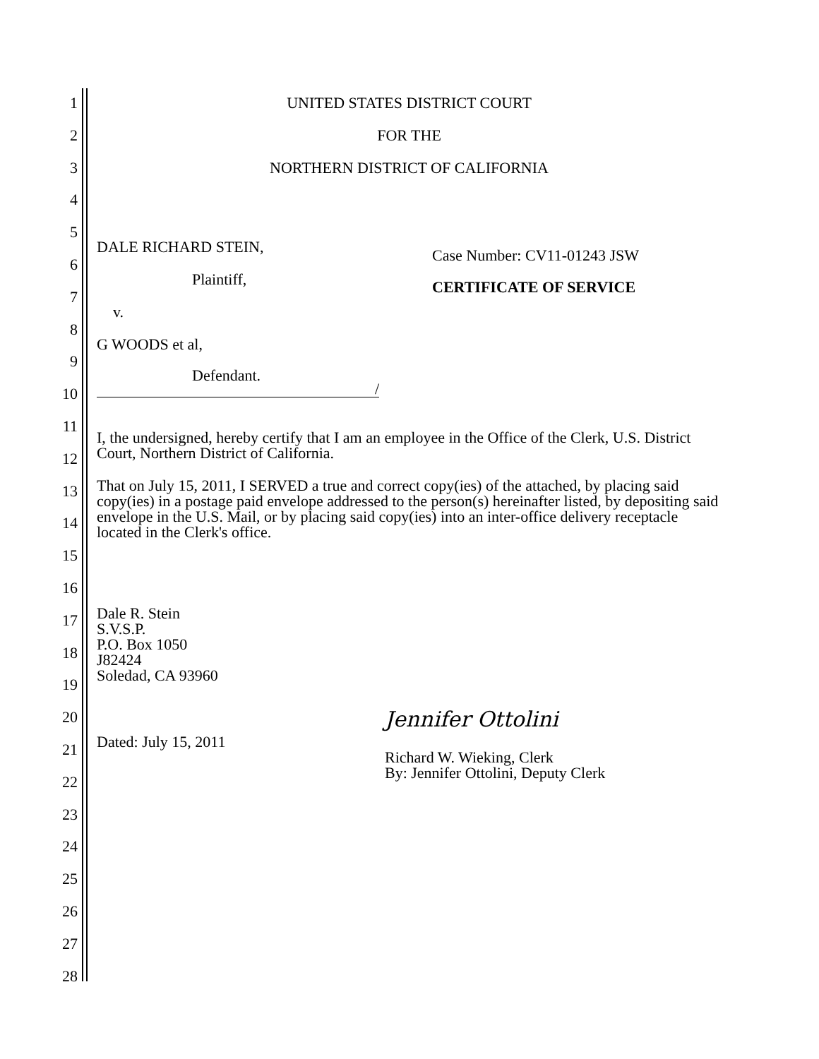1
2
3
4
5
6
7
8
9
10
11
12
13
14
15
16
17
18
19
20
21
22
23
24
25
26
27
28
UNITED STATES DISTRICT COURT
FOR THE
NORTHERN DISTRICT OF CALIFORNIA
DALE RICHARD STEIN,
Plaintiff,
v.
G WOODS et al,
Defendant.
/
Case Number: CV11-01243 JSW
CERTIFICATE OF SERVICE
I, the undersigned, hereby certify that I am an employee in the Office of the Clerk, U.S. District Court, Northern District of California.
That on July 15, 2011, I SERVED a true and correct copy(ies) of the attached, by placing said copy(ies) in a postage paid envelope addressed to the person(s) hereinafter listed, by depositing said envelope in the U.S. Mail, or by placing said copy(ies) into an inter-office delivery receptacle located in the Clerk's office.
Dale R. Stein
S.V.S.P.
P.O. Box 1050
J82424
Soledad, CA 93960
Dated: July 15, 2011
Jennifer Ottolini
Richard W. Wieking, Clerk
By: Jennifer Ottolini, Deputy Clerk